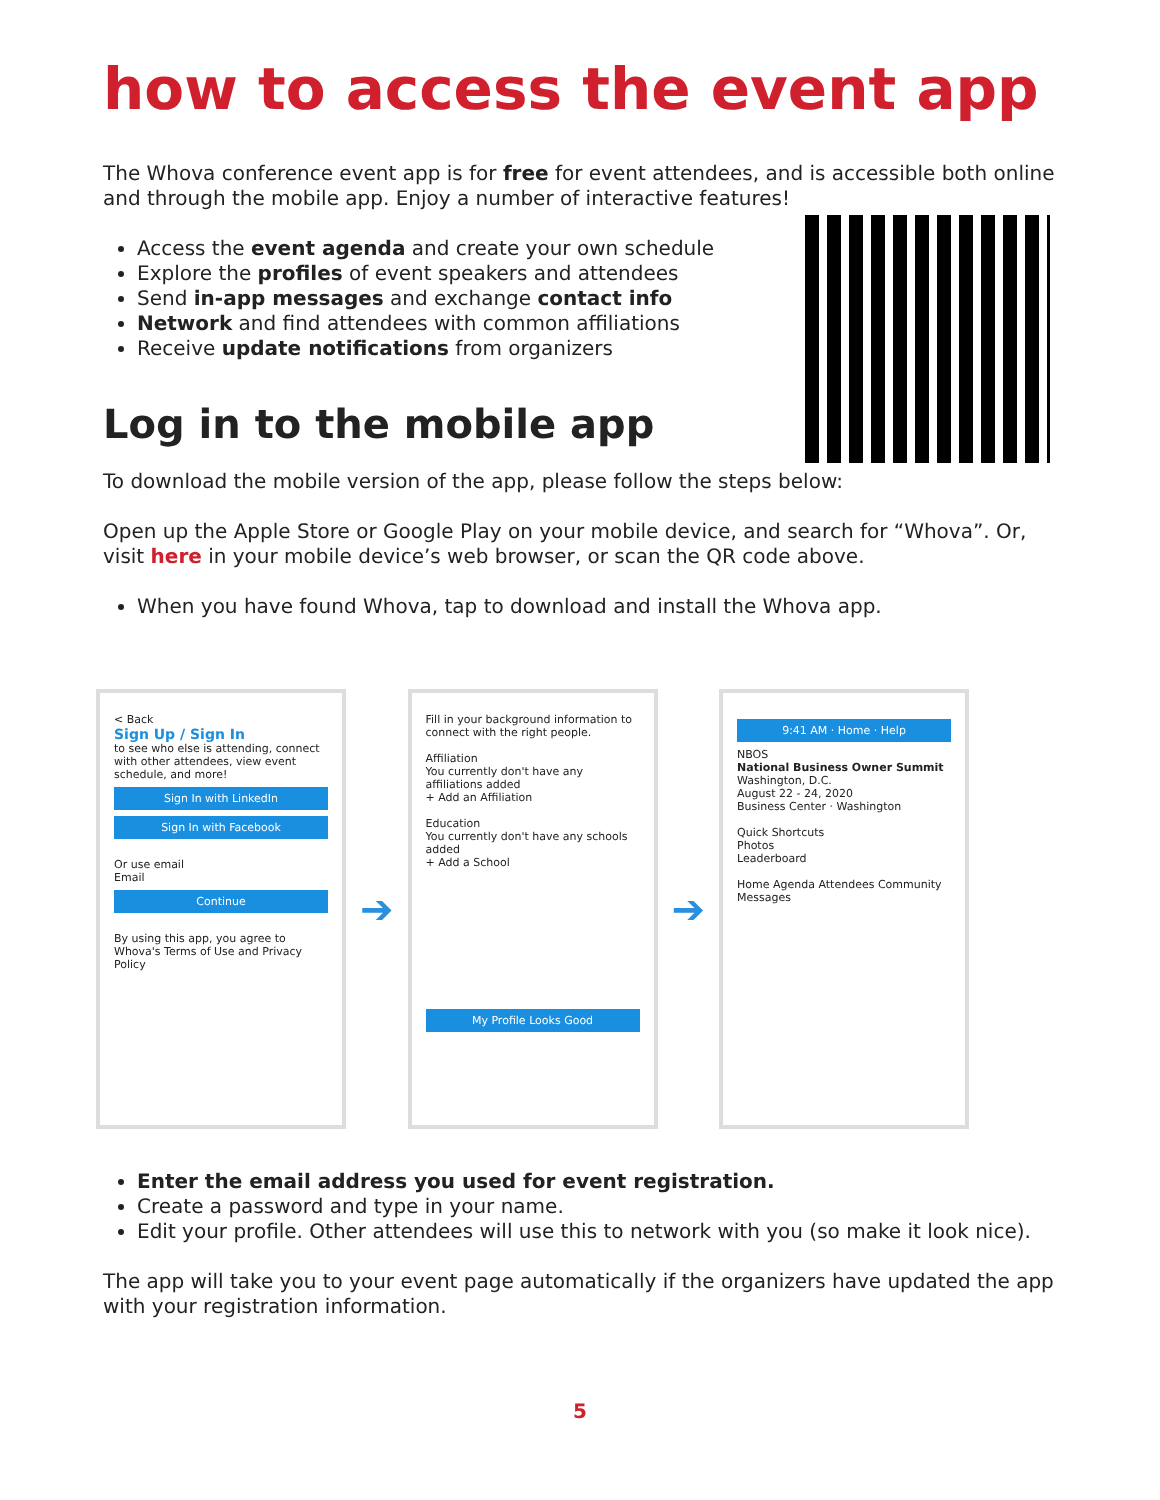how to access the event app
The Whova conference event app is for free for event attendees, and is accessible both online and through the mobile app. Enjoy a number of interactive features!
Access the event agenda and create your own schedule
Explore the profiles of event speakers and attendees
Send in-app messages and exchange contact info
Network and find attendees with common affiliations
Receive update notifications from organizers
Log in to the mobile app
To download the mobile version of the app, please follow the steps below:
Open up the Apple Store or Google Play on your mobile device, and search for “Whova”. Or, visit here in your mobile device’s web browser, or scan the QR code above.
When you have found Whova, tap to download and install the Whova app.
< Back
Sign Up / Sign In
to see who else is attending, connect with other attendees, view event schedule, and more!
Sign In with LinkedIn
Sign In with Facebook
Or use email
Email
Continue
By using this app, you agree to Whova's Terms of Use and Privacy Policy
➔
Fill in your background information to connect with the right people.
Affiliation
You currently don't have any affiliations added
+ Add an Affiliation
Education
You currently don't have any schools added
+ Add a School
My Profile Looks Good
➔
9:41 AM · Home · Help
NBOS
National Business Owner Summit
Washington, D.C.
August 22 - 24, 2020
Business Center · Washington
Quick Shortcuts
Photos
Leaderboard
Home Agenda Attendees Community Messages
Enter the email address you used for event registration.
Create a password and type in your name.
Edit your profile. Other attendees will use this to network with you (so make it look nice).
The app will take you to your event page automatically if the organizers have updated the app with your registration information.
5